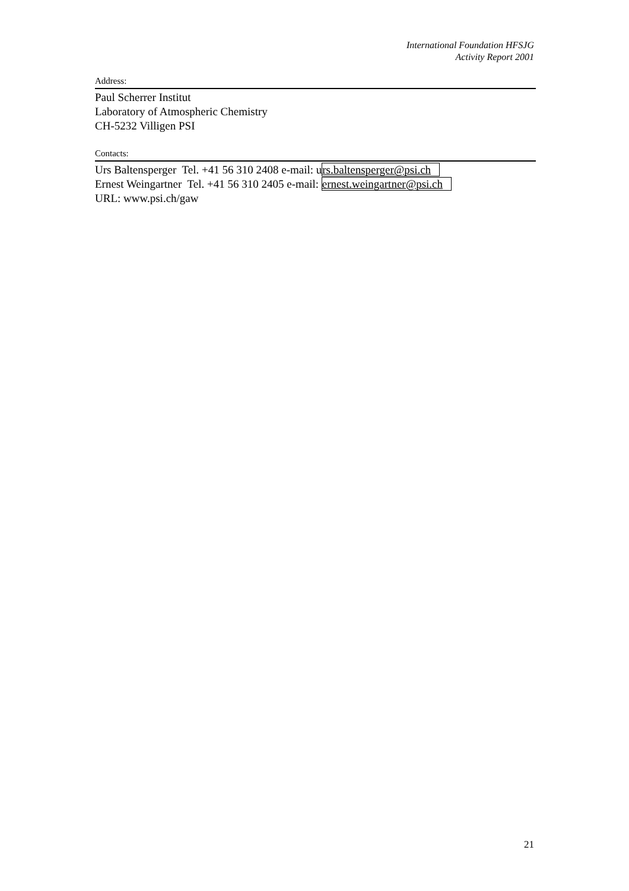International Foundation HFSJG
Activity Report 2001
Address:
Paul Scherrer Institut
Laboratory of Atmospheric Chemistry
CH-5232 Villigen PSI
Contacts:
Urs Baltensperger Tel. +41 56 310 2408 e-mail: urs.baltensperger@psi.ch
Ernest Weingartner Tel. +41 56 310 2405 e-mail: ernest.weingartner@psi.ch
URL: www.psi.ch/gaw
21